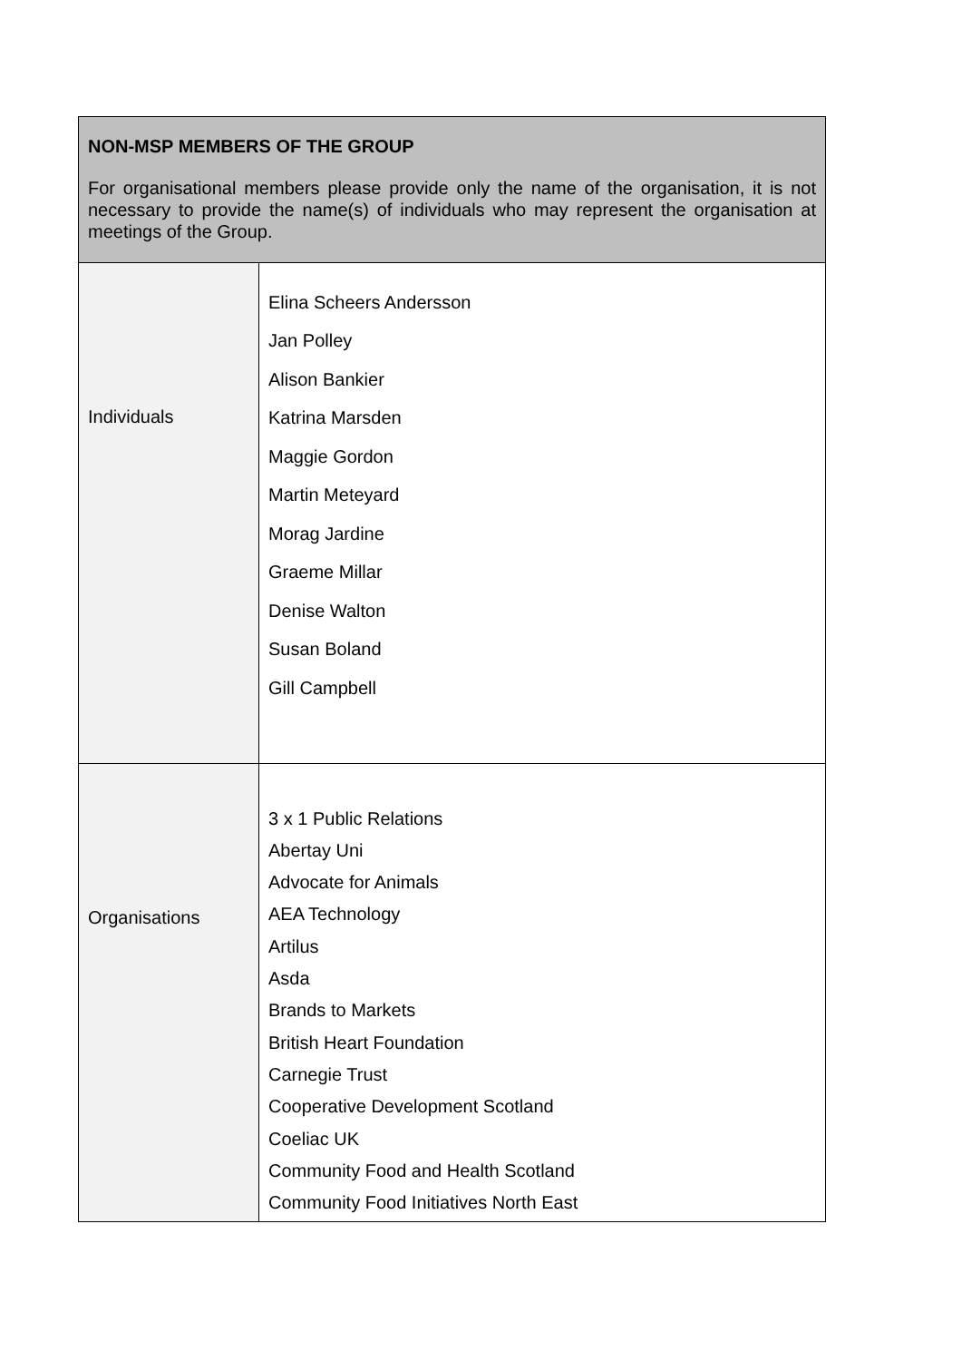| NON-MSP MEMBERS OF THE GROUP For organisational members please provide only the name of the organisation, it is not necessary to provide the name(s) of individuals who may represent the organisation at meetings of the Group. | |
| Individuals | Elina Scheers Andersson Jan Polley Alison Bankier Katrina Marsden Maggie Gordon Martin Meteyard Morag Jardine Graeme Millar Denise Walton Susan Boland Gill Campbell |
| Organisations | 3 x 1 Public Relations Abertay Uni Advocate for Animals AEA Technology Artilus Asda Brands to Markets British Heart Foundation Carnegie Trust Cooperative Development Scotland Coeliac UK Community Food and Health Scotland Community Food Initiatives North East |